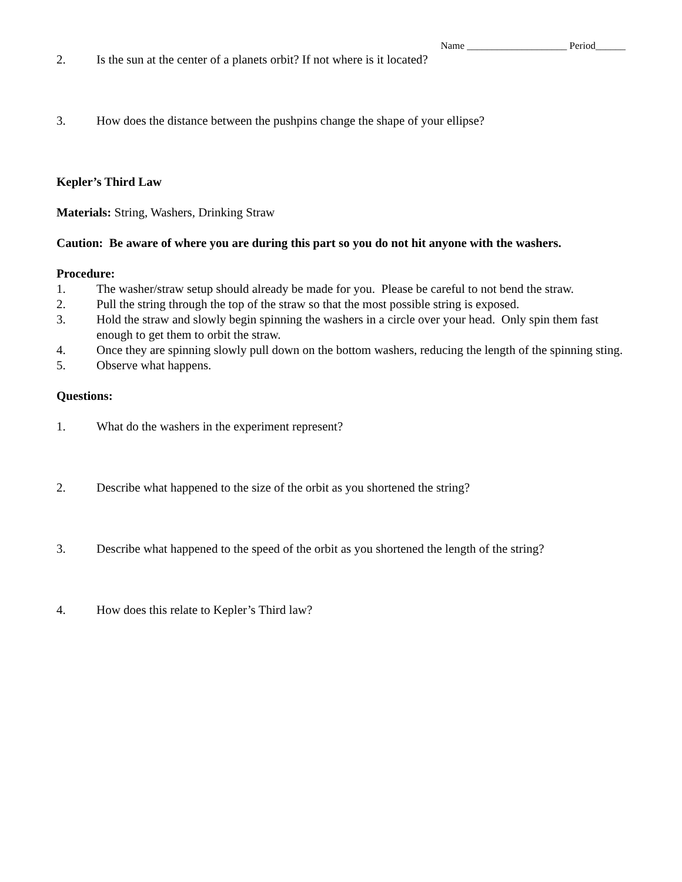Name ____________________ Period______
2. Is the sun at the center of a planets orbit? If not where is it located?
3. How does the distance between the pushpins change the shape of your ellipse?
Kepler’s Third Law
Materials: String, Washers, Drinking Straw
Caution: Be aware of where you are during this part so you do not hit anyone with the washers.
Procedure:
1. The washer/straw setup should already be made for you. Please be careful to not bend the straw.
2. Pull the string through the top of the straw so that the most possible string is exposed.
3. Hold the straw and slowly begin spinning the washers in a circle over your head. Only spin them fast enough to get them to orbit the straw.
4. Once they are spinning slowly pull down on the bottom washers, reducing the length of the spinning sting.
5. Observe what happens.
Questions:
1. What do the washers in the experiment represent?
2. Describe what happened to the size of the orbit as you shortened the string?
3. Describe what happened to the speed of the orbit as you shortened the length of the string?
4. How does this relate to Kepler’s Third law?